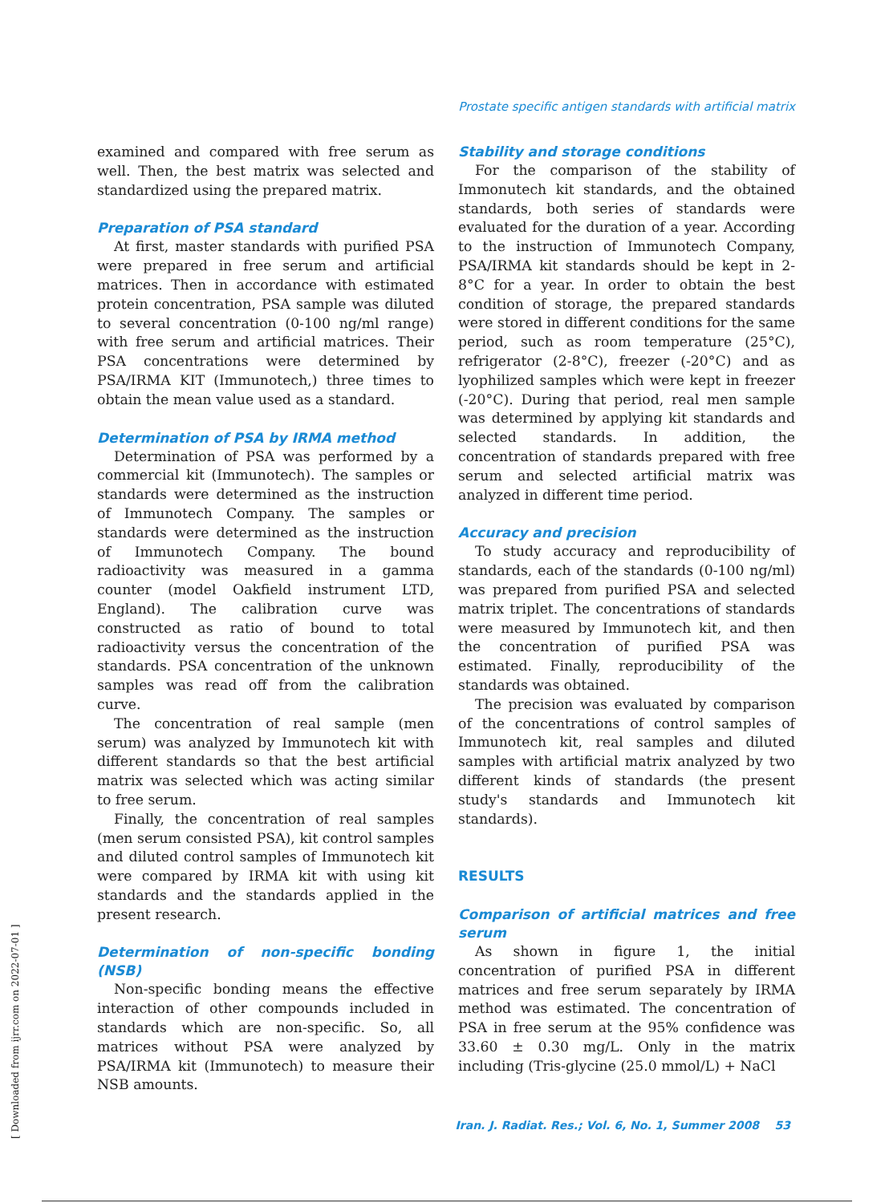Prostate specific antigen standards with artificial matrix
[ Downloaded from ijrr.com on 2022-07-01 ]
examined and compared with free serum as well. Then, the best matrix was selected and standardized using the prepared matrix.
Preparation of PSA standard
At first, master standards with purified PSA were prepared in free serum and artificial matrices. Then in accordance with estimated protein concentration, PSA sample was diluted to several concentration (0-100 ng/ml range) with free serum and artificial matrices. Their PSA concentrations were determined by PSA/IRMA KIT (Immunotech,) three times to obtain the mean value used as a standard.
Determination of PSA by IRMA method
Determination of PSA was performed by a commercial kit (Immunotech). The samples or standards were determined as the instruction of Immunotech Company. The samples or standards were determined as the instruction of Immunotech Company. The bound radioactivity was measured in a gamma counter (model Oakfield instrument LTD, England). The calibration curve was constructed as ratio of bound to total radioactivity versus the concentration of the standards. PSA concentration of the unknown samples was read off from the calibration curve.
The concentration of real sample (men serum) was analyzed by Immunotech kit with different standards so that the best artificial matrix was selected which was acting similar to free serum.
Finally, the concentration of real samples (men serum consisted PSA), kit control samples and diluted control samples of Immunotech kit were compared by IRMA kit with using kit standards and the standards applied in the present research.
Determination of non-specific bonding (NSB)
Non-specific bonding means the effective interaction of other compounds included in standards which are non-specific. So, all matrices without PSA were analyzed by PSA/IRMA kit (Immunotech) to measure their NSB amounts.
Stability and storage conditions
For the comparison of the stability of Immonutech kit standards, and the obtained standards, both series of standards were evaluated for the duration of a year. According to the instruction of Immunotech Company, PSA/IRMA kit standards should be kept in 2-8°C for a year. In order to obtain the best condition of storage, the prepared standards were stored in different conditions for the same period, such as room temperature (25°C), refrigerator (2-8°C), freezer (-20°C) and as lyophilized samples which were kept in freezer (-20°C). During that period, real men sample was determined by applying kit standards and selected standards. In addition, the concentration of standards prepared with free serum and selected artificial matrix was analyzed in different time period.
Accuracy and precision
To study accuracy and reproducibility of standards, each of the standards (0-100 ng/ml) was prepared from purified PSA and selected matrix triplet. The concentrations of standards were measured by Immunotech kit, and then the concentration of purified PSA was estimated. Finally, reproducibility of the standards was obtained.
The precision was evaluated by comparison of the concentrations of control samples of Immunotech kit, real samples and diluted samples with artificial matrix analyzed by two different kinds of standards (the present study's standards and Immunotech kit standards).
RESULTS
Comparison of artificial matrices and free serum
As shown in figure 1, the initial concentration of purified PSA in different matrices and free serum separately by IRMA method was estimated. The concentration of PSA in free serum at the 95% confidence was 33.60 ± 0.30 mg/L. Only in the matrix including (Tris-glycine (25.0 mmol/L) + NaCl
Iran. J. Radiat. Res.; Vol. 6, No. 1, Summer 2008 53